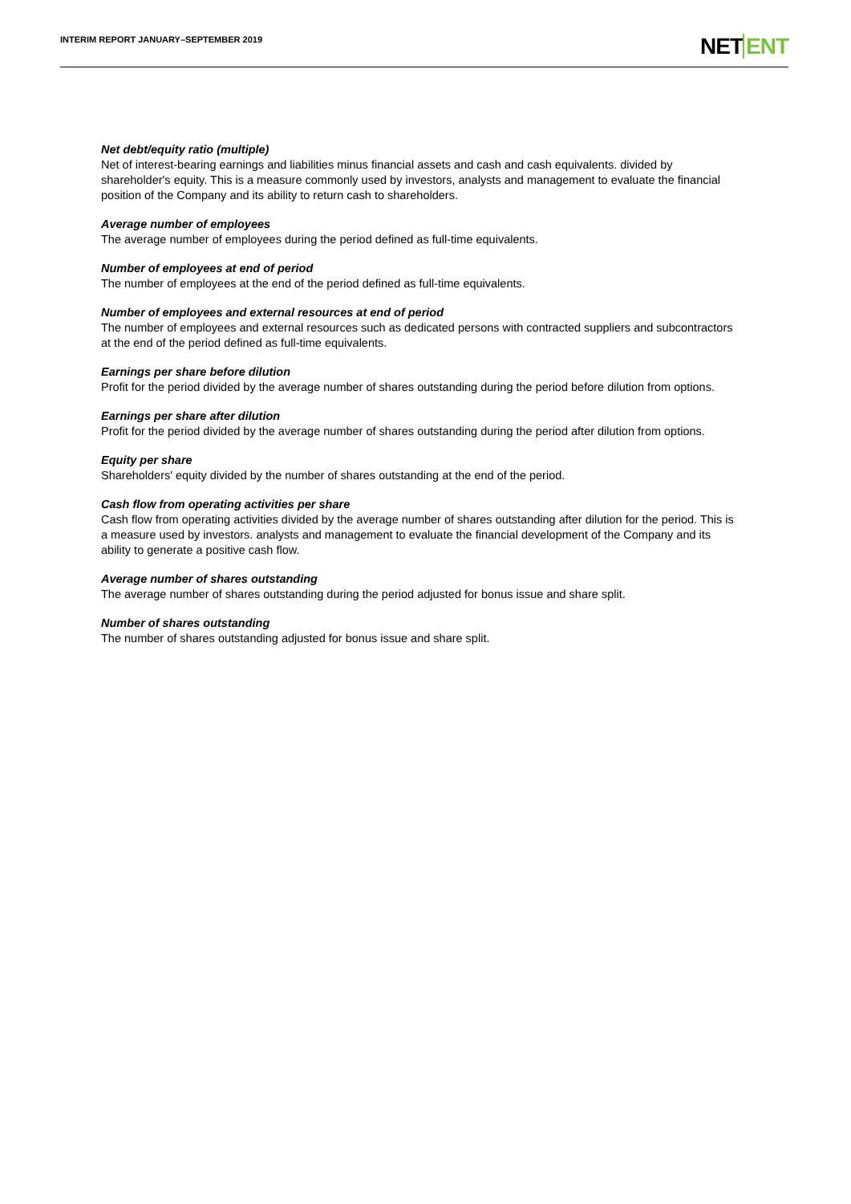INTERIM REPORT JANUARY–SEPTEMBER 2019
NETENT
Net debt/equity ratio (multiple)
Net of interest-bearing earnings and liabilities minus financial assets and cash and cash equivalents. divided by shareholder's equity. This is a measure commonly used by investors, analysts and management to evaluate the financial position of the Company and its ability to return cash to shareholders.
Average number of employees
The average number of employees during the period defined as full-time equivalents.
Number of employees at end of period
The number of employees at the end of the period defined as full-time equivalents.
Number of employees and external resources at end of period
The number of employees and external resources such as dedicated persons with contracted suppliers and subcontractors at the end of the period defined as full-time equivalents.
Earnings per share before dilution
Profit for the period divided by the average number of shares outstanding during the period before dilution from options.
Earnings per share after dilution
Profit for the period divided by the average number of shares outstanding during the period after dilution from options.
Equity per share
Shareholders' equity divided by the number of shares outstanding at the end of the period.
Cash flow from operating activities per share
Cash flow from operating activities divided by the average number of shares outstanding after dilution for the period. This is a measure used by investors. analysts and management to evaluate the financial development of the Company and its ability to generate a positive cash flow.
Average number of shares outstanding
The average number of shares outstanding during the period adjusted for bonus issue and share split.
Number of shares outstanding
The number of shares outstanding adjusted for bonus issue and share split.